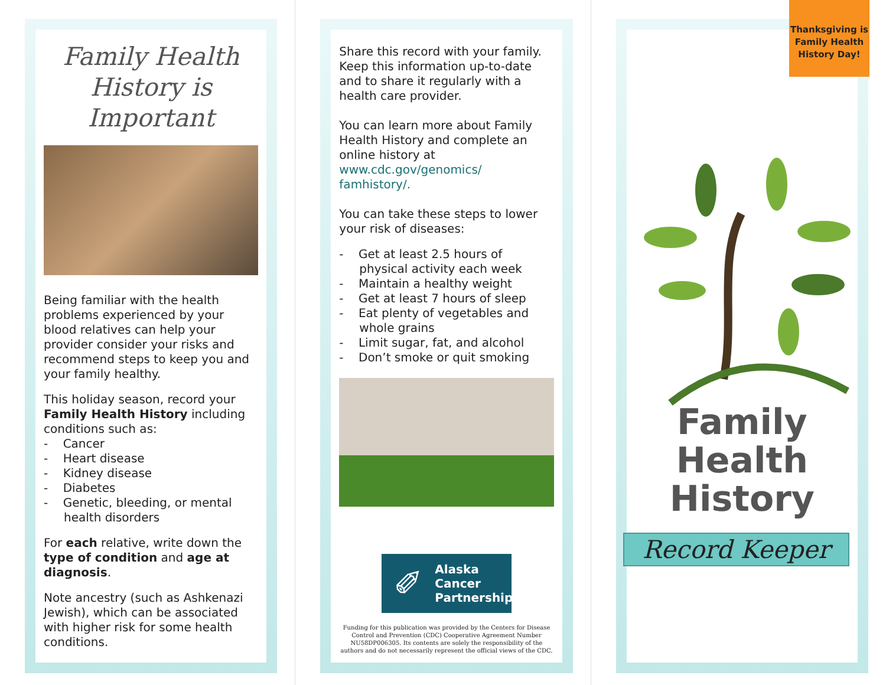Family Health History is Important
Being familiar with the health problems experienced by your blood relatives can help your provider consider your risks and recommend steps to keep you and your family healthy.
This holiday season, record your Family Health History including conditions such as:
- Cancer
- Heart disease
- Kidney disease
- Diabetes
- Genetic, bleeding, or mental health disorders
For each relative, write down the type of condition and age at diagnosis.
Note ancestry (such as Ashkenazi Jewish), which can be associated with higher risk for some health conditions.
Share this record with your family. Keep this information up-to-date and to share it regularly with a health care provider.
You can learn more about Family Health History and complete an online history at www.cdc.gov/genomics/ famhistory/.
You can take these steps to lower your risk of diseases:
- Get at least 2.5 hours of physical activity each week
- Maintain a healthy weight
- Get at least 7 hours of sleep
- Eat plenty of vegetables and whole grains
- Limit sugar, fat, and alcohol
- Don’t smoke or quit smoking
✐ Alaska
Cancer
Partnership
Funding for this publication was provided by the Centers for Disease Control and Prevention (CDC) Cooperative Agreement Number NU58DP006305. Its contents are solely the responsibility of the authors and do not necessarily represent the official views of the CDC.
Thanksgiving is Family Health History Day!
Family
Health
History
Record Keeper